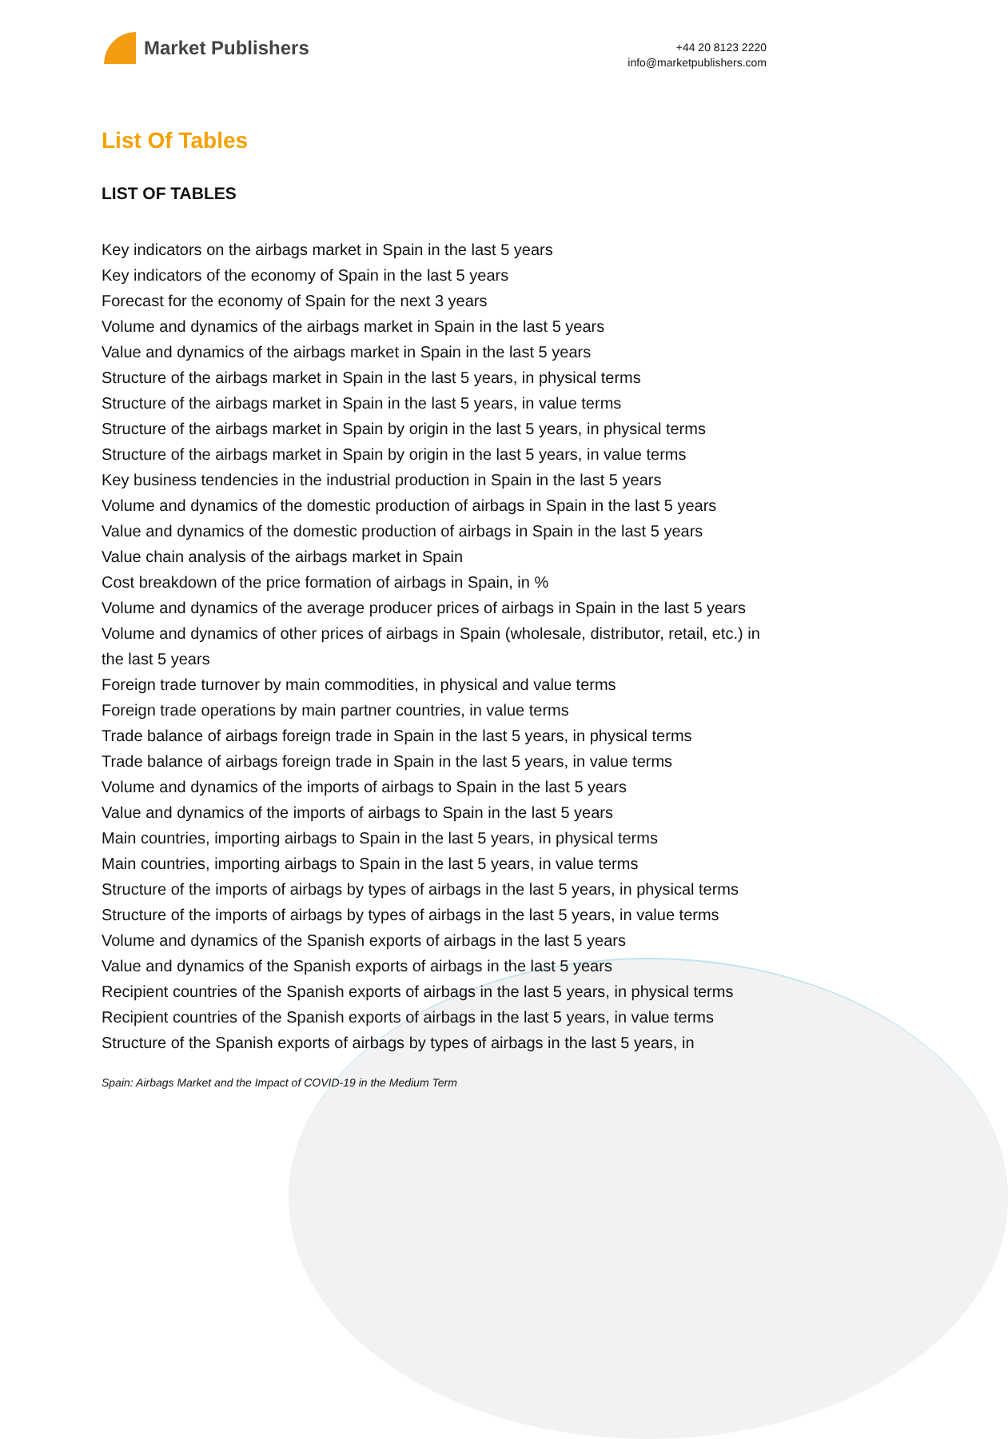Market Publishers
+44 20 8123 2220
info@marketpublishers.com
List Of Tables
LIST OF TABLES
Key indicators on the airbags market in Spain in the last 5 years
Key indicators of the economy of Spain in the last 5 years
Forecast for the economy of Spain for the next 3 years
Volume and dynamics of the airbags market in Spain in the last 5 years
Value and dynamics of the airbags market in Spain in the last 5 years
Structure of the airbags market in Spain in the last 5 years, in physical terms
Structure of the airbags market in Spain in the last 5 years, in value terms
Structure of the airbags market in Spain by origin in the last 5 years, in physical terms
Structure of the airbags market in Spain by origin in the last 5 years, in value terms
Key business tendencies in the industrial production in Spain in the last 5 years
Volume and dynamics of the domestic production of airbags in Spain in the last 5 years
Value and dynamics of the domestic production of airbags in Spain in the last 5 years
Value chain analysis of the airbags market in Spain
Cost breakdown of the price formation of airbags in Spain, in %
Volume and dynamics of the average producer prices of airbags in Spain in the last 5 years
Volume and dynamics of other prices of airbags in Spain (wholesale, distributor, retail, etc.) in the last 5 years
Foreign trade turnover by main commodities, in physical and value terms
Foreign trade operations by main partner countries, in value terms
Trade balance of airbags foreign trade in Spain in the last 5 years, in physical terms
Trade balance of airbags foreign trade in Spain in the last 5 years, in value terms
Volume and dynamics of the imports of airbags to Spain in the last 5 years
Value and dynamics of the imports of airbags to Spain in the last 5 years
Main countries, importing airbags to Spain in the last 5 years, in physical terms
Main countries, importing airbags to Spain in the last 5 years, in value terms
Structure of the imports of airbags by types of airbags in the last 5 years, in physical terms
Structure of the imports of airbags by types of airbags in the last 5 years, in value terms
Volume and dynamics of the Spanish exports of airbags in the last 5 years
Value and dynamics of the Spanish exports of airbags in the last 5 years
Recipient countries of the Spanish exports of airbags in the last 5 years, in physical terms
Recipient countries of the Spanish exports of airbags in the last 5 years, in value terms
Structure of the Spanish exports of airbags by types of airbags in the last 5 years, in
Spain: Airbags Market and the Impact of COVID-19 in the Medium Term